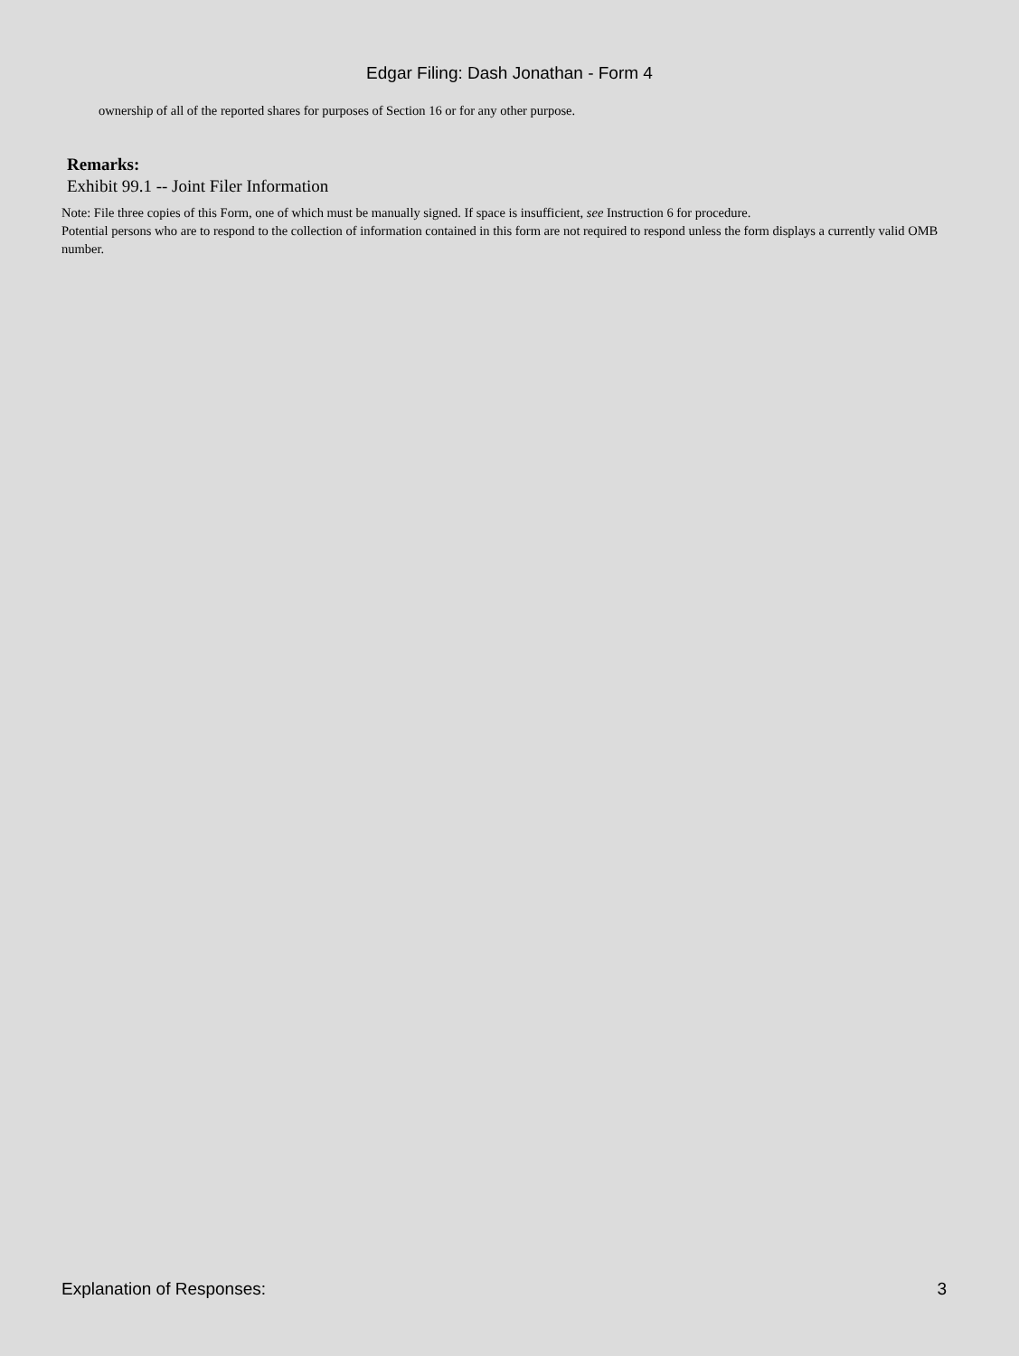Edgar Filing: Dash Jonathan - Form 4
ownership of all of the reported shares for purposes of Section 16 or for any other purpose.
Remarks:
Exhibit 99.1 -- Joint Filer Information
Note: File three copies of this Form, one of which must be manually signed. If space is insufficient, see Instruction 6 for procedure.
Potential persons who are to respond to the collection of information contained in this form are not required to respond unless the form displays a currently valid OMB number.
Explanation of Responses: 3